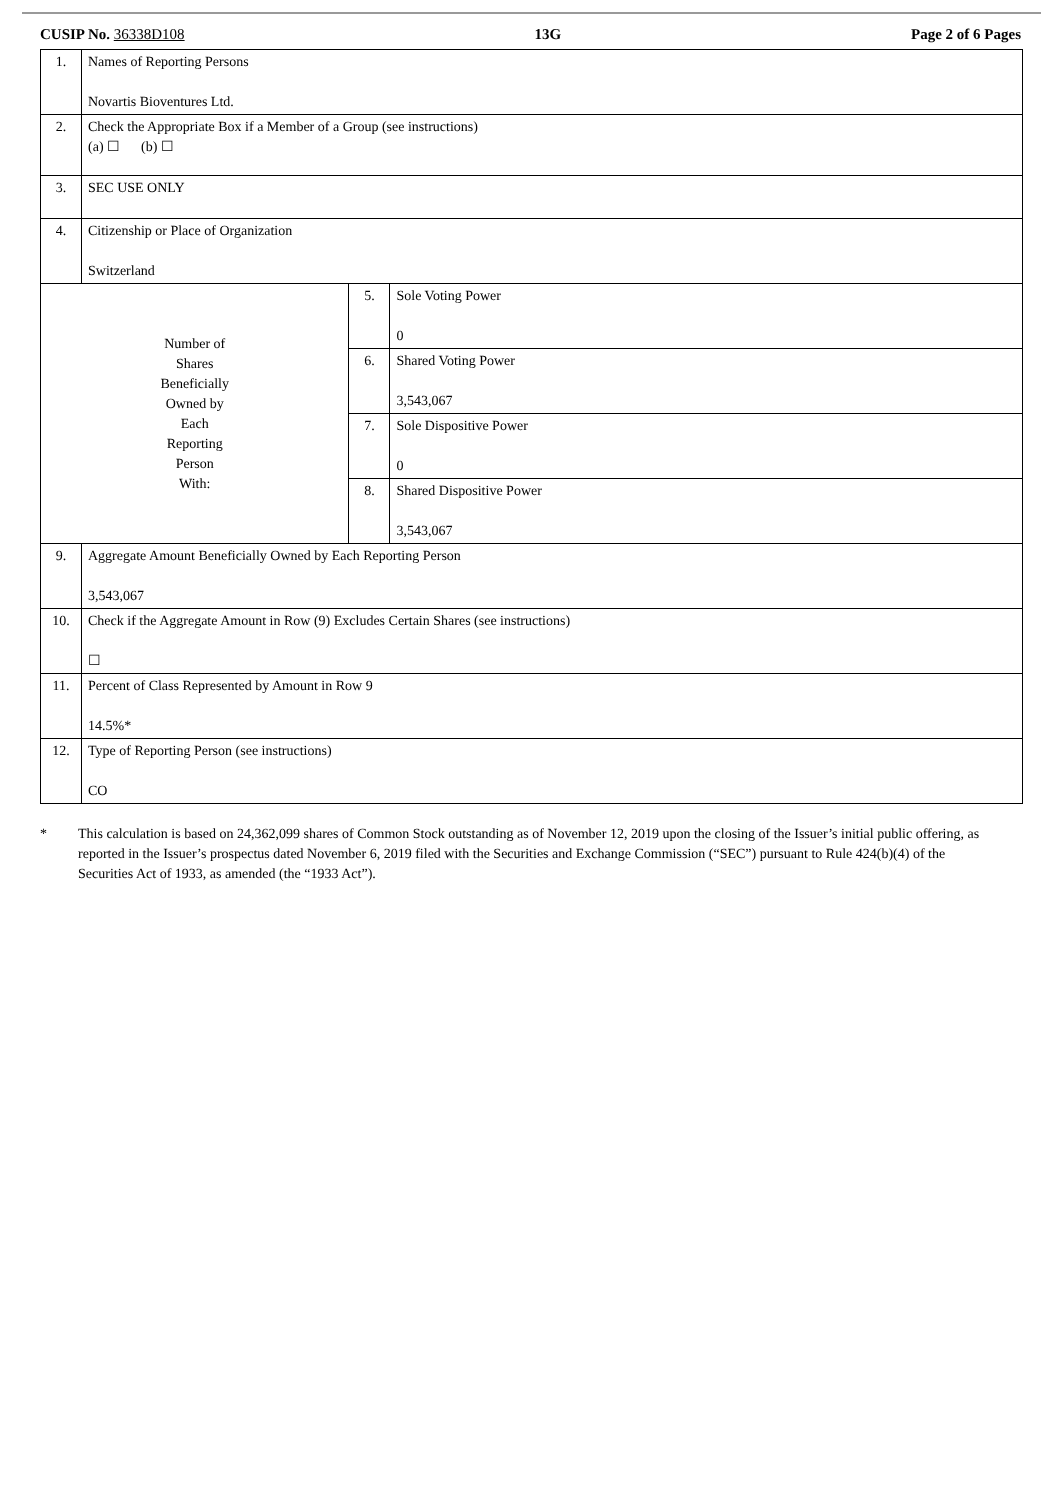CUSIP No. 36338D108 13G Page 2 of 6 Pages
| 1. | Names of Reporting Persons Novartis Bioventures Ltd. | | |
| 2. | Check the Appropriate Box if a Member of a Group (see instructions) (a) ☐ (b) ☐ | | |
| 3. | SEC USE ONLY | | |
| 4. | Citizenship or Place of Organization Switzerland | | |
| Number of Shares Beneficially Owned by Each Reporting Person With: | | 5. | Sole Voting Power 0 |
| | | 6. | Shared Voting Power 3,543,067 |
| | | 7. | Sole Dispositive Power 0 |
| | | 8. | Shared Dispositive Power 3,543,067 |
| 9. | Aggregate Amount Beneficially Owned by Each Reporting Person 3,543,067 | | |
| 10. | Check if the Aggregate Amount in Row (9) Excludes Certain Shares (see instructions) ☐ | | |
| 11. | Percent of Class Represented by Amount in Row 9 14.5%* | | |
| 12. | Type of Reporting Person (see instructions) CO | | |
* This calculation is based on 24,362,099 shares of Common Stock outstanding as of November 12, 2019 upon the closing of the Issuer’s initial public offering, as reported in the Issuer’s prospectus dated November 6, 2019 filed with the Securities and Exchange Commission (“SEC”) pursuant to Rule 424(b)(4) of the Securities Act of 1933, as amended (the “1933 Act”).